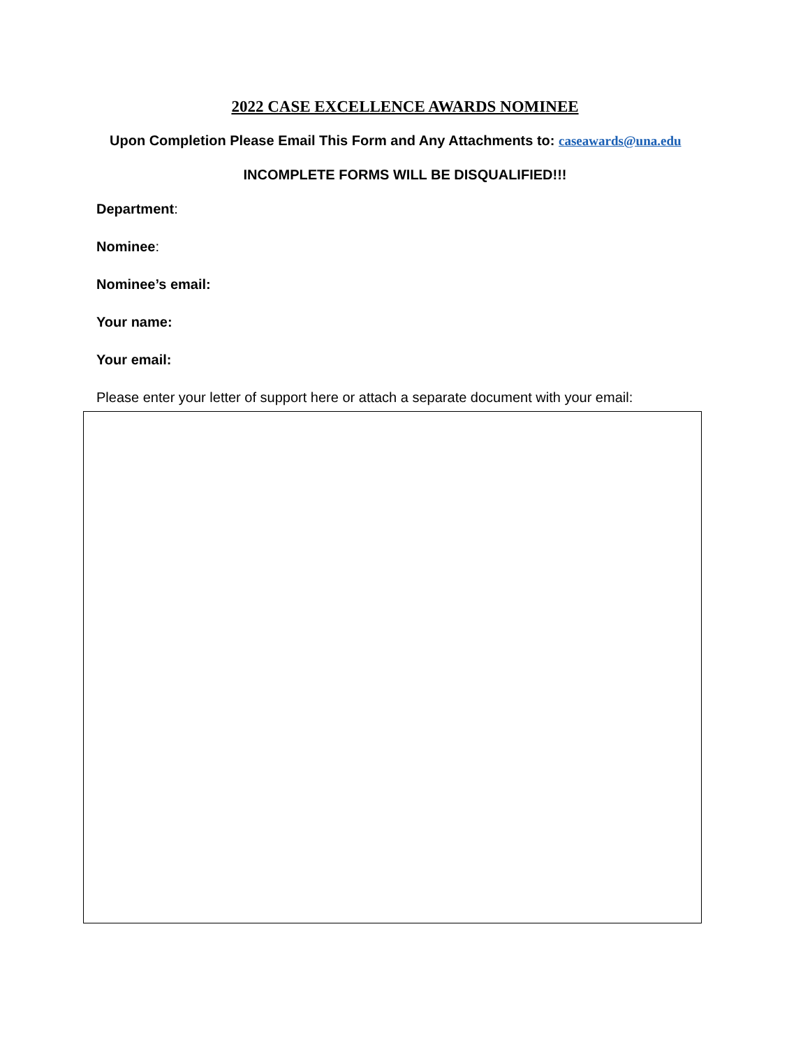2022 CASE EXCELLENCE AWARDS NOMINEE
Upon Completion Please Email This Form and Any Attachments to: caseawards@una.edu
INCOMPLETE FORMS WILL BE DISQUALIFIED!!!
Department:
Nominee:
Nominee’s email:
Your name:
Your email:
Please enter your letter of support here or attach a separate document with your email: